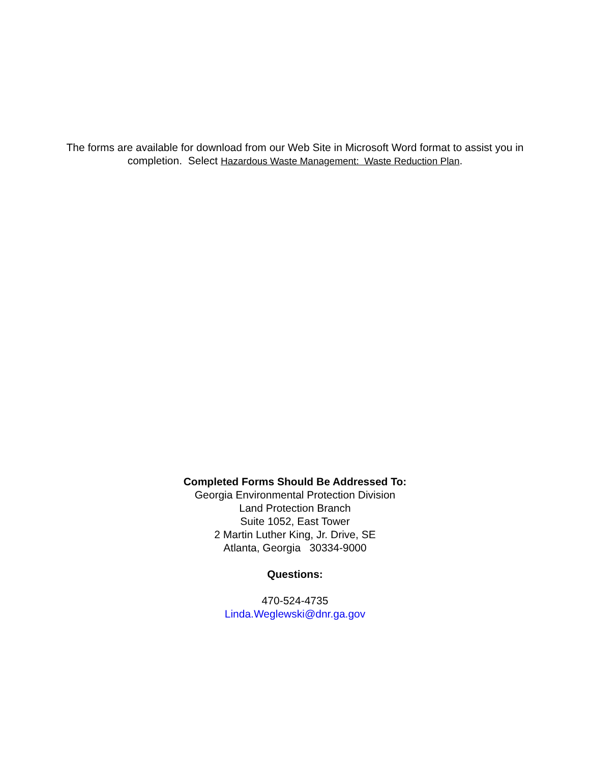The forms are available for download from our Web Site in Microsoft Word format to assist you in completion. Select Hazardous Waste Management: Waste Reduction Plan.
Completed Forms Should Be Addressed To:
Georgia Environmental Protection Division
Land Protection Branch
Suite 1052, East Tower
2 Martin Luther King, Jr. Drive, SE
Atlanta, Georgia 30334-9000
Questions:
470-524-4735
Linda.Weglewski@dnr.ga.gov